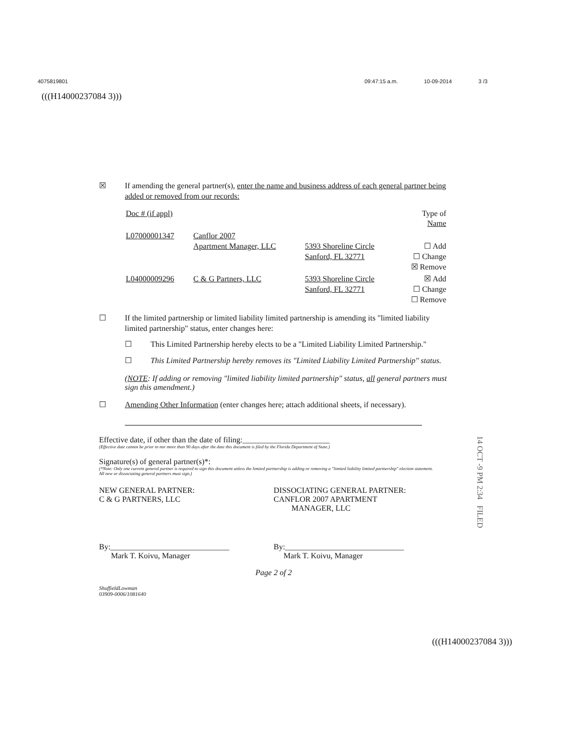4075819801 09:47:15 a.m. 10-09-2014 3 /3
(((H14000237084 3)))
☒ If amending the general partner(s), enter the name and business address of each general partner being added or removed from our records:
| Doc # (if appl) | | | Type of Name |
| --- | --- | --- | --- |
| L07000001347 | Canflor 2007 Apartment Manager, LLC | 5393 Shoreline Circle Sanford, FL 32771 | ☐ Add ☐ Change ☒ Remove |
| L04000009296 | C & G Partners, LLC | 5393 Shoreline Circle Sanford, FL 32771 | ☒ Add ☐ Change ☐ Remove |
☐ If the limited partnership or limited liability limited partnership is amending its "limited liability limited partnership" status, enter changes here:
☐ This Limited Partnership hereby elects to be a "Limited Liability Limited Partnership."
☐ This Limited Partnership hereby removes its "Limited Liability Limited Partnership" status.
(NOTE: If adding or removing "limited liability limited partnership" status, all general partners must sign this amendment.)
☐ Amending Other Information (enter changes here; attach additional sheets, if necessary).
Effective date, if other than the date of filing:______________________
(Effective date cannot be prior to nor more than 90 days after the date this document is filed by the Florida Department of State.)
Signature(s) of general partner(s)*:
(*Note: Only one current general partner is required to sign this document unless the limited partnership is adding or removing a "limited liability limited partnership" election statement.
All new or dissociating general partners must sign.)
NEW GENERAL PARTNER:
C & G PARTNERS, LLC
DISSOCIATING GENERAL PARTNER:
CANFLOR 2007 APARTMENT
MANAGER, LLC
By:______________________________
Mark T. Koivu, Manager
By:______________________________
Mark T. Koivu, Manager
Page 2 of 2
ShuffieldLowman
03909-0006/1081640
14 OCT -9 PM 2:34 FILED
(((H14000237084 3)))